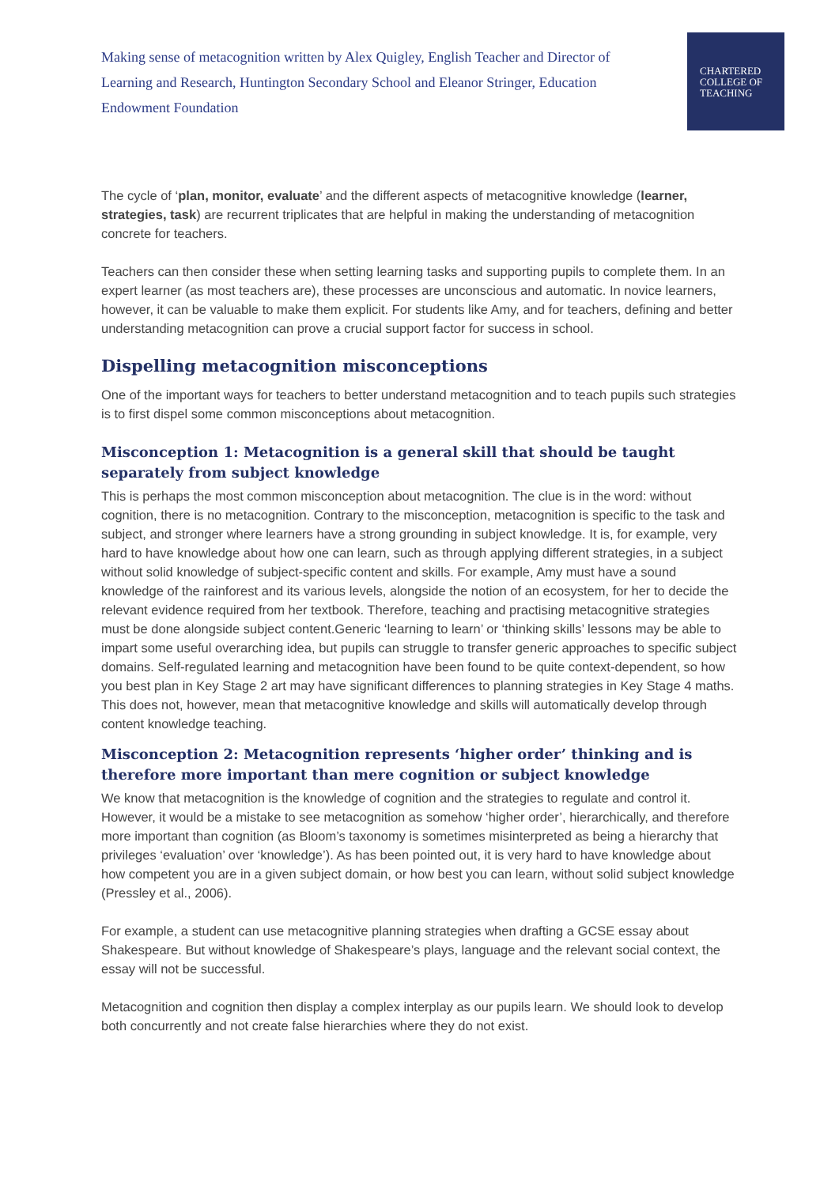Making sense of metacognition written by Alex Quigley, English Teacher and Director of Learning and Research, Huntington Secondary School and Eleanor Stringer, Education Endowment Foundation
CHARTERED
COLLEGE OF
TEACHING
The cycle of ‘plan, monitor, evaluate’ and the different aspects of metacognitive knowledge (learner, strategies, task) are recurrent triplicates that are helpful in making the understanding of metacognition concrete for teachers.
Teachers can then consider these when setting learning tasks and supporting pupils to complete them. In an expert learner (as most teachers are), these processes are unconscious and automatic. In novice learners, however, it can be valuable to make them explicit. For students like Amy, and for teachers, defining and better understanding metacognition can prove a crucial support factor for success in school.
Dispelling metacognition misconceptions
One of the important ways for teachers to better understand metacognition and to teach pupils such strategies is to first dispel some common misconceptions about metacognition.
Misconception 1: Metacognition is a general skill that should be taught separately from subject knowledge
This is perhaps the most common misconception about metacognition. The clue is in the word: without cognition, there is no metacognition. Contrary to the misconception, metacognition is specific to the task and subject, and stronger where learners have a strong grounding in subject knowledge. It is, for example, very hard to have knowledge about how one can learn, such as through applying different strategies, in a subject without solid knowledge of subject-specific content and skills. For example, Amy must have a sound knowledge of the rainforest and its various levels, alongside the notion of an ecosystem, for her to decide the relevant evidence required from her textbook. Therefore, teaching and practising metacognitive strategies must be done alongside subject content.Generic ‘learning to learn’ or ‘thinking skills’ lessons may be able to impart some useful overarching idea, but pupils can struggle to transfer generic approaches to specific subject domains. Self-regulated learning and metacognition have been found to be quite context-dependent, so how you best plan in Key Stage 2 art may have significant differences to planning strategies in Key Stage 4 maths. This does not, however, mean that metacognitive knowledge and skills will automatically develop through content knowledge teaching.
Misconception 2: Metacognition represents ‘higher order’ thinking and is therefore more important than mere cognition or subject knowledge
We know that metacognition is the knowledge of cognition and the strategies to regulate and control it. However, it would be a mistake to see metacognition as somehow ‘higher order’, hierarchically, and therefore more important than cognition (as Bloom’s taxonomy is sometimes misinterpreted as being a hierarchy that privileges ‘evaluation’ over ‘knowledge’). As has been pointed out, it is very hard to have knowledge about how competent you are in a given subject domain, or how best you can learn, without solid subject knowledge (Pressley et al., 2006).
For example, a student can use metacognitive planning strategies when drafting a GCSE essay about Shakespeare. But without knowledge of Shakespeare’s plays, language and the relevant social context, the essay will not be successful.
Metacognition and cognition then display a complex interplay as our pupils learn. We should look to develop both concurrently and not create false hierarchies where they do not exist.